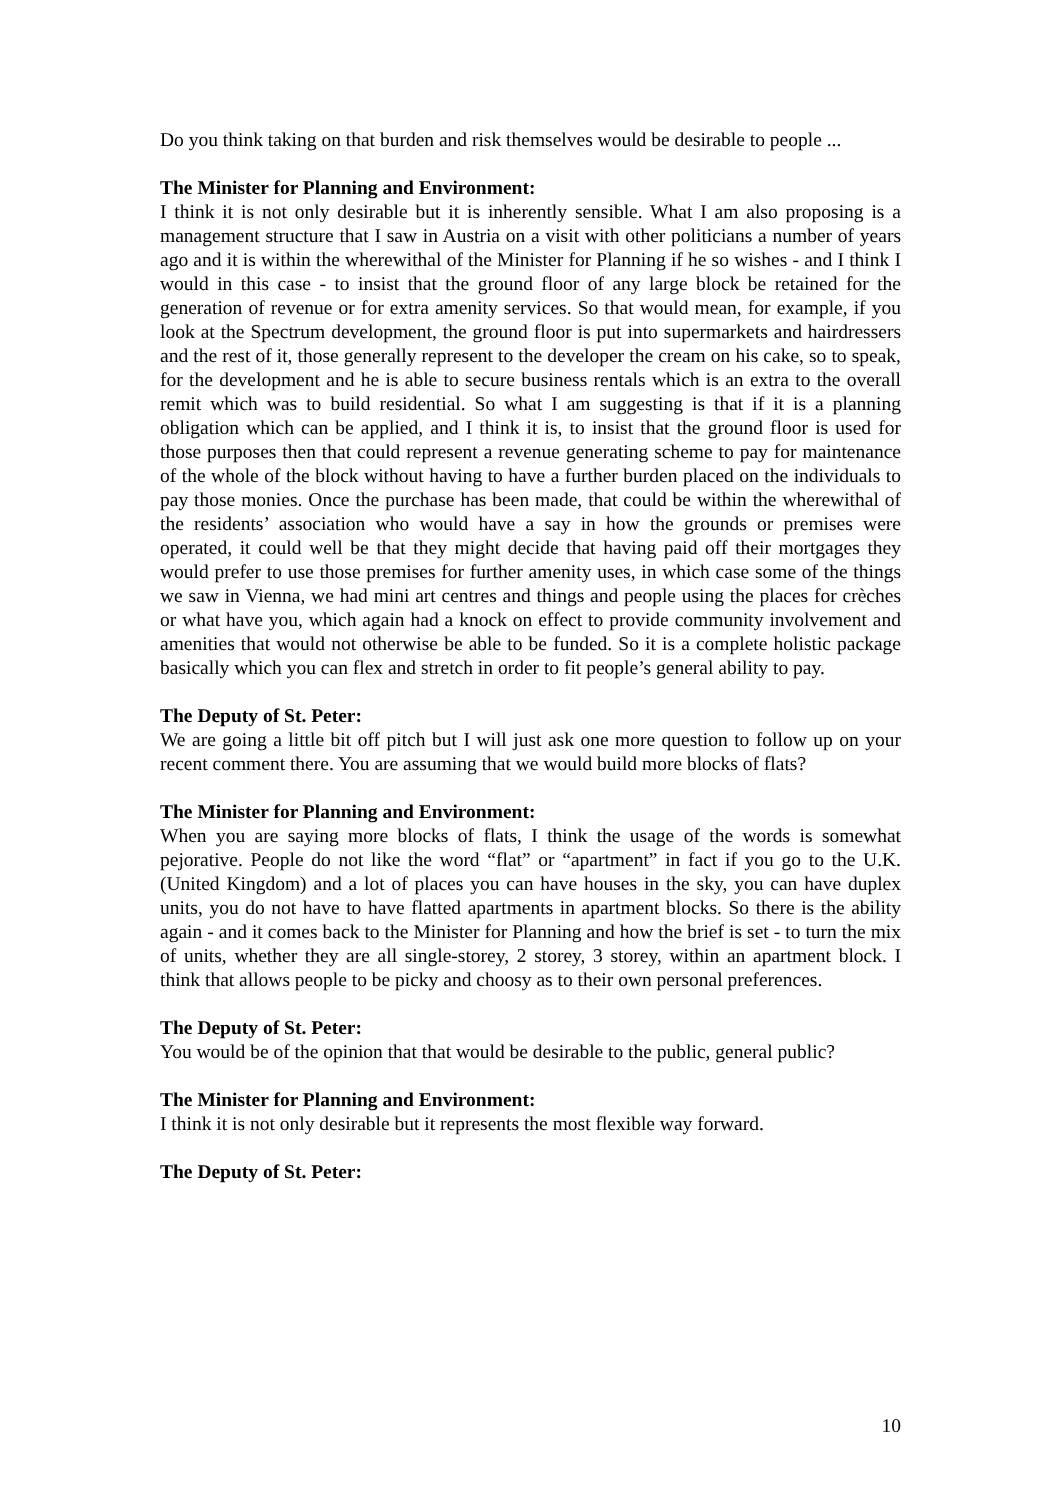Do you think taking on that burden and risk themselves would be desirable to people ...
The Minister for Planning and Environment:
I think it is not only desirable but it is inherently sensible. What I am also proposing is a management structure that I saw in Austria on a visit with other politicians a number of years ago and it is within the wherewithal of the Minister for Planning if he so wishes - and I think I would in this case - to insist that the ground floor of any large block be retained for the generation of revenue or for extra amenity services. So that would mean, for example, if you look at the Spectrum development, the ground floor is put into supermarkets and hairdressers and the rest of it, those generally represent to the developer the cream on his cake, so to speak, for the development and he is able to secure business rentals which is an extra to the overall remit which was to build residential. So what I am suggesting is that if it is a planning obligation which can be applied, and I think it is, to insist that the ground floor is used for those purposes then that could represent a revenue generating scheme to pay for maintenance of the whole of the block without having to have a further burden placed on the individuals to pay those monies. Once the purchase has been made, that could be within the wherewithal of the residents’ association who would have a say in how the grounds or premises were operated, it could well be that they might decide that having paid off their mortgages they would prefer to use those premises for further amenity uses, in which case some of the things we saw in Vienna, we had mini art centres and things and people using the places for crèches or what have you, which again had a knock on effect to provide community involvement and amenities that would not otherwise be able to be funded. So it is a complete holistic package basically which you can flex and stretch in order to fit people’s general ability to pay.
The Deputy of St. Peter:
We are going a little bit off pitch but I will just ask one more question to follow up on your recent comment there. You are assuming that we would build more blocks of flats?
The Minister for Planning and Environment:
When you are saying more blocks of flats, I think the usage of the words is somewhat pejorative. People do not like the word “flat” or “apartment” in fact if you go to the U.K. (United Kingdom) and a lot of places you can have houses in the sky, you can have duplex units, you do not have to have flatted apartments in apartment blocks. So there is the ability again - and it comes back to the Minister for Planning and how the brief is set - to turn the mix of units, whether they are all single-storey, 2 storey, 3 storey, within an apartment block. I think that allows people to be picky and choosy as to their own personal preferences.
The Deputy of St. Peter:
You would be of the opinion that that would be desirable to the public, general public?
The Minister for Planning and Environment:
I think it is not only desirable but it represents the most flexible way forward.
The Deputy of St. Peter:
10